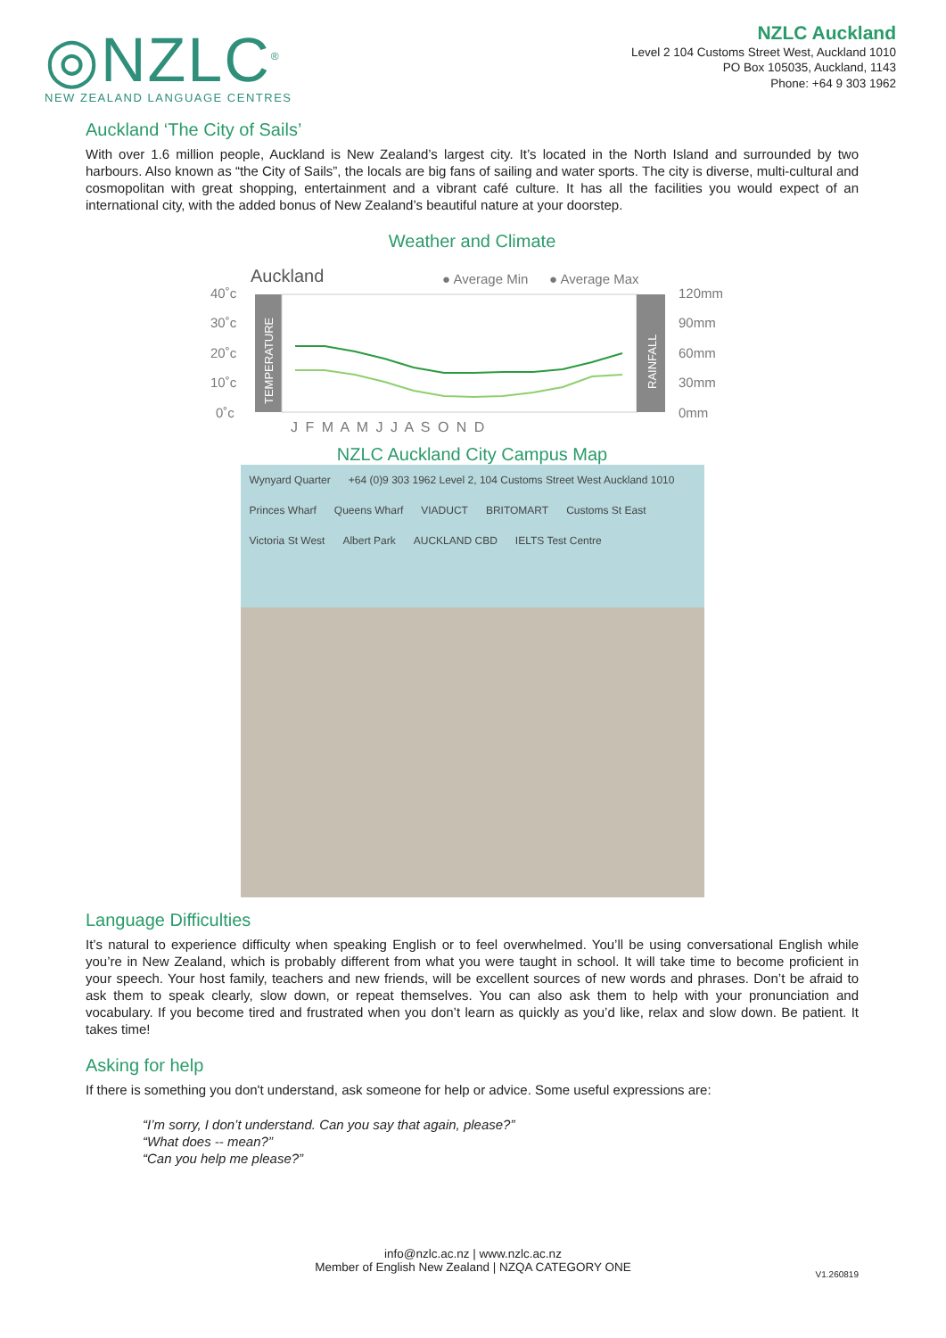◎NZLC<sup>®</sup>
NEW ZEALAND LANGUAGE CENTRES
NZLC Auckland
Level 2 104 Customs Street West, Auckland 1010
PO Box 105035, Auckland, 1143
Phone: +64 9 303 1962
Auckland ‘The City of Sails’
With over 1.6 million people, Auckland is New Zealand’s largest city. It’s located in the North Island and surrounded by two harbours. Also known as “the City of Sails”, the locals are big fans of sailing and water sports. The city is diverse, multi-cultural and cosmopolitan with great shopping, entertainment and a vibrant café culture. It has all the facilities you would expect of an international city, with the added bonus of New Zealand’s beautiful nature at your doorstep.
Weather and Climate
Auckland
● Average Min
● Average Max
40˚c
30˚c
20˚c
10˚c
0˚c
TEMPERATURE
RAINFALL
120mm
90mm
60mm
30mm
0mm
J F M A M J J A S O N D
NZLC Auckland City Campus Map
Wynyard Quarter +64 (0)9 303 1962 Level 2, 104 Customs Street West Auckland 1010 Princes Wharf Queens Wharf VIADUCT BRITOMART Customs St East Victoria St West Albert Park AUCKLAND CBD IELTS Test Centre
Language Difficulties
It’s natural to experience difficulty when speaking English or to feel overwhelmed. You’ll be using conversational English while you’re in New Zealand, which is probably different from what you were taught in school. It will take time to become proficient in your speech. Your host family, teachers and new friends, will be excellent sources of new words and phrases. Don’t be afraid to ask them to speak clearly, slow down, or repeat themselves. You can also ask them to help with your pronunciation and vocabulary. If you become tired and frustrated when you don’t learn as quickly as you’d like, relax and slow down. Be patient. It takes time!
Asking for help
If there is something you don't understand, ask someone for help or advice. Some useful expressions are:
“I’m sorry, I don’t understand. Can you say that again, please?”
“What does -- mean?”
“Can you help me please?”
info@nzlc.ac.nz | www.nzlc.ac.nz
Member of English New Zealand | NZQA CATEGORY ONE
V1.260819